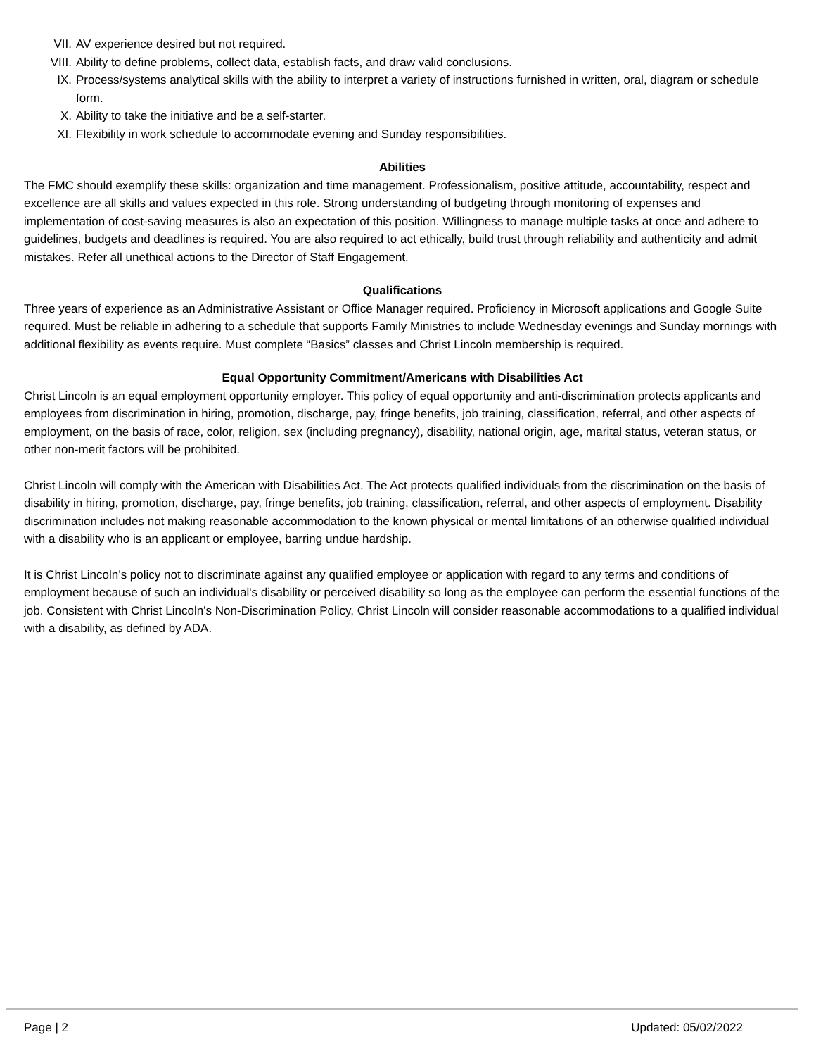VII. AV experience desired but not required.
VIII. Ability to define problems, collect data, establish facts, and draw valid conclusions.
IX. Process/systems analytical skills with the ability to interpret a variety of instructions furnished in written, oral, diagram or schedule form.
X. Ability to take the initiative and be a self-starter.
XI. Flexibility in work schedule to accommodate evening and Sunday responsibilities.
Abilities
The FMC should exemplify these skills: organization and time management. Professionalism, positive attitude, accountability, respect and excellence are all skills and values expected in this role. Strong understanding of budgeting through monitoring of expenses and implementation of cost-saving measures is also an expectation of this position. Willingness to manage multiple tasks at once and adhere to guidelines, budgets and deadlines is required. You are also required to act ethically, build trust through reliability and authenticity and admit mistakes. Refer all unethical actions to the Director of Staff Engagement.
Qualifications
Three years of experience as an Administrative Assistant or Office Manager required. Proficiency in Microsoft applications and Google Suite required. Must be reliable in adhering to a schedule that supports Family Ministries to include Wednesday evenings and Sunday mornings with additional flexibility as events require. Must complete “Basics” classes and Christ Lincoln membership is required.
Equal Opportunity Commitment/Americans with Disabilities Act
Christ Lincoln is an equal employment opportunity employer. This policy of equal opportunity and anti-discrimination protects applicants and employees from discrimination in hiring, promotion, discharge, pay, fringe benefits, job training, classification, referral, and other aspects of employment, on the basis of race, color, religion, sex (including pregnancy), disability, national origin, age, marital status, veteran status, or other non-merit factors will be prohibited.
Christ Lincoln will comply with the American with Disabilities Act. The Act protects qualified individuals from the discrimination on the basis of disability in hiring, promotion, discharge, pay, fringe benefits, job training, classification, referral, and other aspects of employment. Disability discrimination includes not making reasonable accommodation to the known physical or mental limitations of an otherwise qualified individual with a disability who is an applicant or employee, barring undue hardship.
It is Christ Lincoln’s policy not to discriminate against any qualified employee or application with regard to any terms and conditions of employment because of such an individual's disability or perceived disability so long as the employee can perform the essential functions of the job. Consistent with Christ Lincoln’s Non-Discrimination Policy, Christ Lincoln will consider reasonable accommodations to a qualified individual with a disability, as defined by ADA.
Page | 2 Updated: 05/02/2022